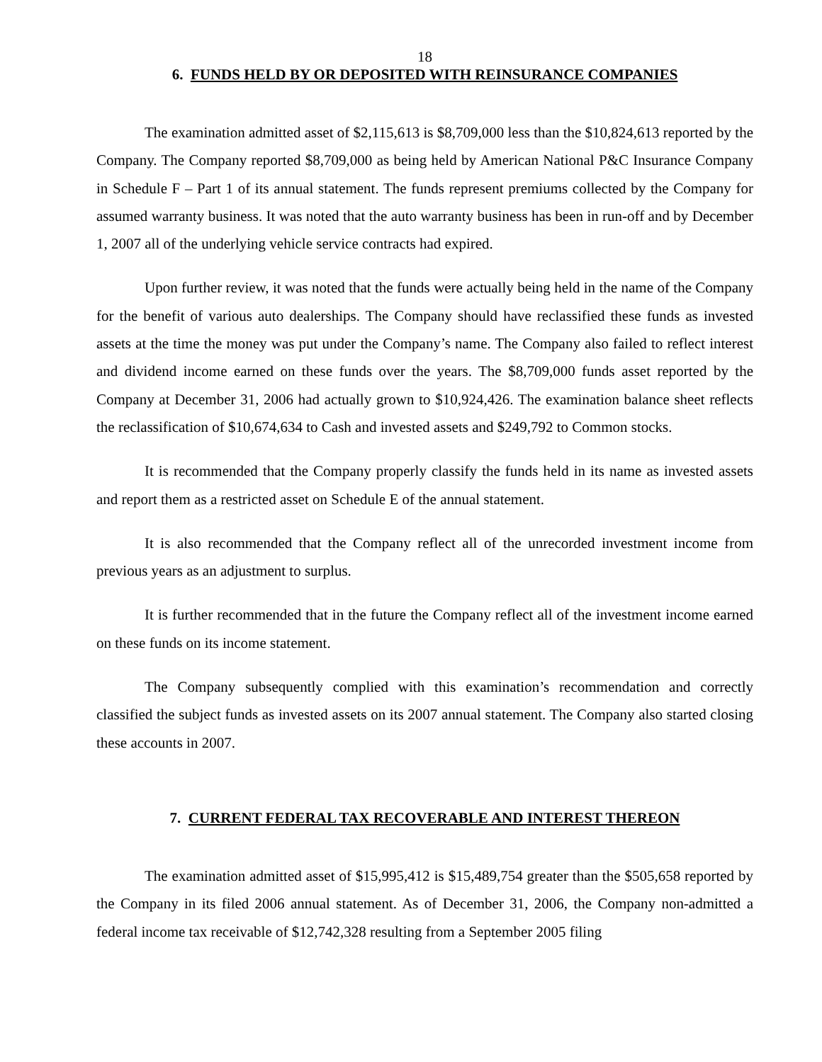18
6. FUNDS HELD BY OR DEPOSITED WITH REINSURANCE COMPANIES
The examination admitted asset of $2,115,613 is $8,709,000 less than the $10,824,613 reported by the Company. The Company reported $8,709,000 as being held by American National P&C Insurance Company in Schedule F – Part 1 of its annual statement. The funds represent premiums collected by the Company for assumed warranty business. It was noted that the auto warranty business has been in run-off and by December 1, 2007 all of the underlying vehicle service contracts had expired.
Upon further review, it was noted that the funds were actually being held in the name of the Company for the benefit of various auto dealerships. The Company should have reclassified these funds as invested assets at the time the money was put under the Company’s name. The Company also failed to reflect interest and dividend income earned on these funds over the years. The $8,709,000 funds asset reported by the Company at December 31, 2006 had actually grown to $10,924,426. The examination balance sheet reflects the reclassification of $10,674,634 to Cash and invested assets and $249,792 to Common stocks.
It is recommended that the Company properly classify the funds held in its name as invested assets and report them as a restricted asset on Schedule E of the annual statement.
It is also recommended that the Company reflect all of the unrecorded investment income from previous years as an adjustment to surplus.
It is further recommended that in the future the Company reflect all of the investment income earned on these funds on its income statement.
The Company subsequently complied with this examination’s recommendation and correctly classified the subject funds as invested assets on its 2007 annual statement. The Company also started closing these accounts in 2007.
7. CURRENT FEDERAL TAX RECOVERABLE AND INTEREST THEREON
The examination admitted asset of $15,995,412 is $15,489,754 greater than the $505,658 reported by the Company in its filed 2006 annual statement. As of December 31, 2006, the Company non-admitted a federal income tax receivable of $12,742,328 resulting from a September 2005 filing